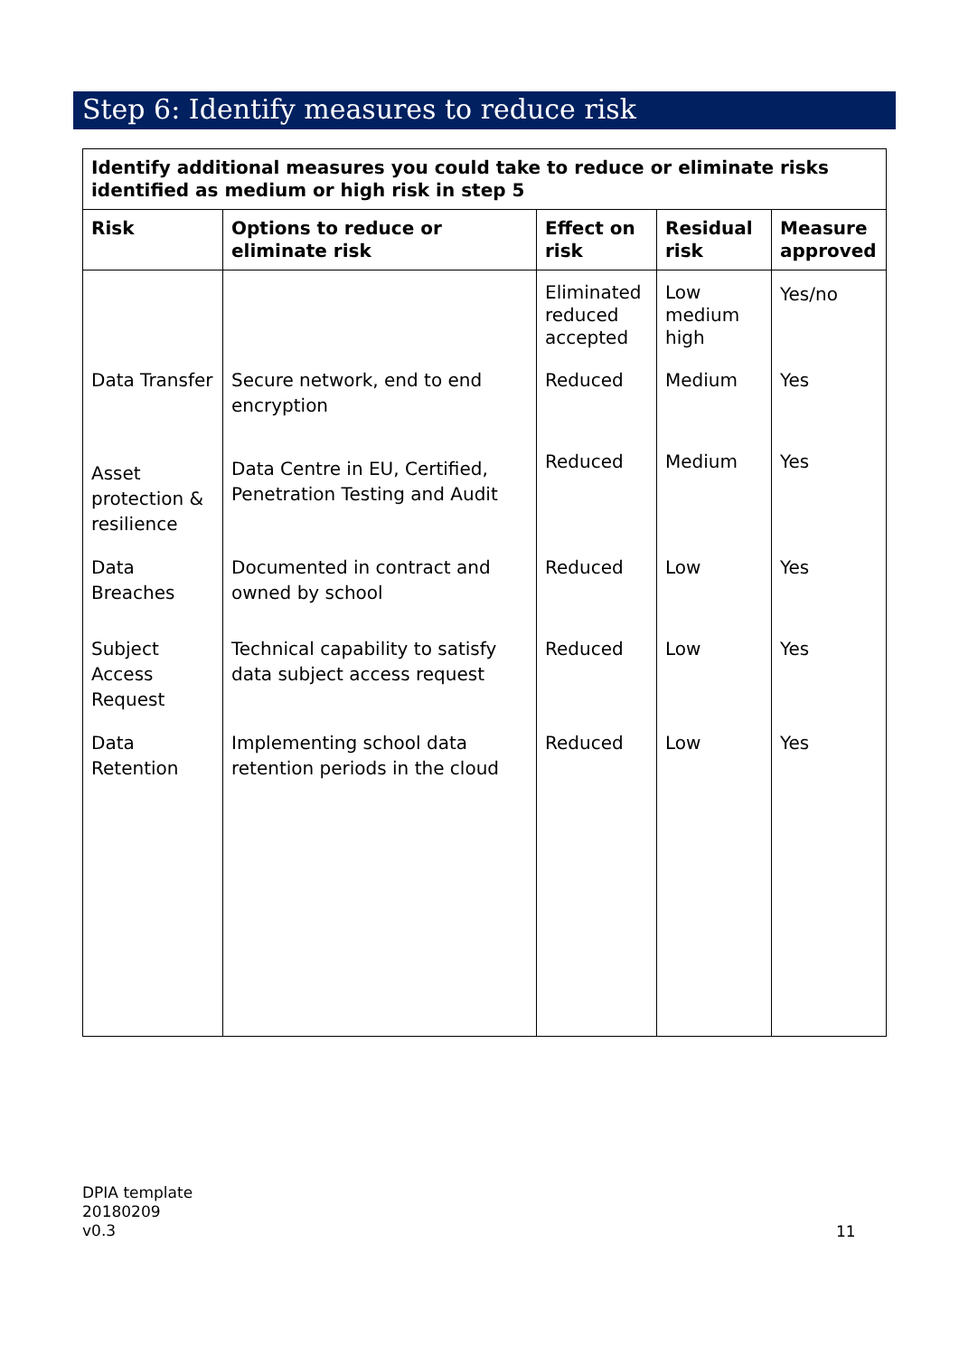Step 6: Identify measures to reduce risk
| Identify additional measures you could take to reduce or eliminate risks identified as medium or high risk in step 5 | | | | |
| --- | --- | --- | --- | --- |
| Risk | Options to reduce or eliminate risk | Effect on risk | Residual risk | Measure approved |
| | | Eliminated reduced accepted | Low medium high | Yes/no |
| Data Transfer | Secure network, end to end encryption | Reduced | Medium | Yes |
| Asset protection & resilience | Data Centre in EU, Certified, Penetration Testing and Audit | Reduced | Medium | Yes |
| Data Breaches | Documented in contract and owned by school | Reduced | Low | Yes |
| Subject Access Request | Technical capability to satisfy data subject access request | Reduced | Low | Yes |
| Data Retention | Implementing school data retention periods in the cloud | Reduced | Low | Yes |
DPIA template
20180209
v0.3
11